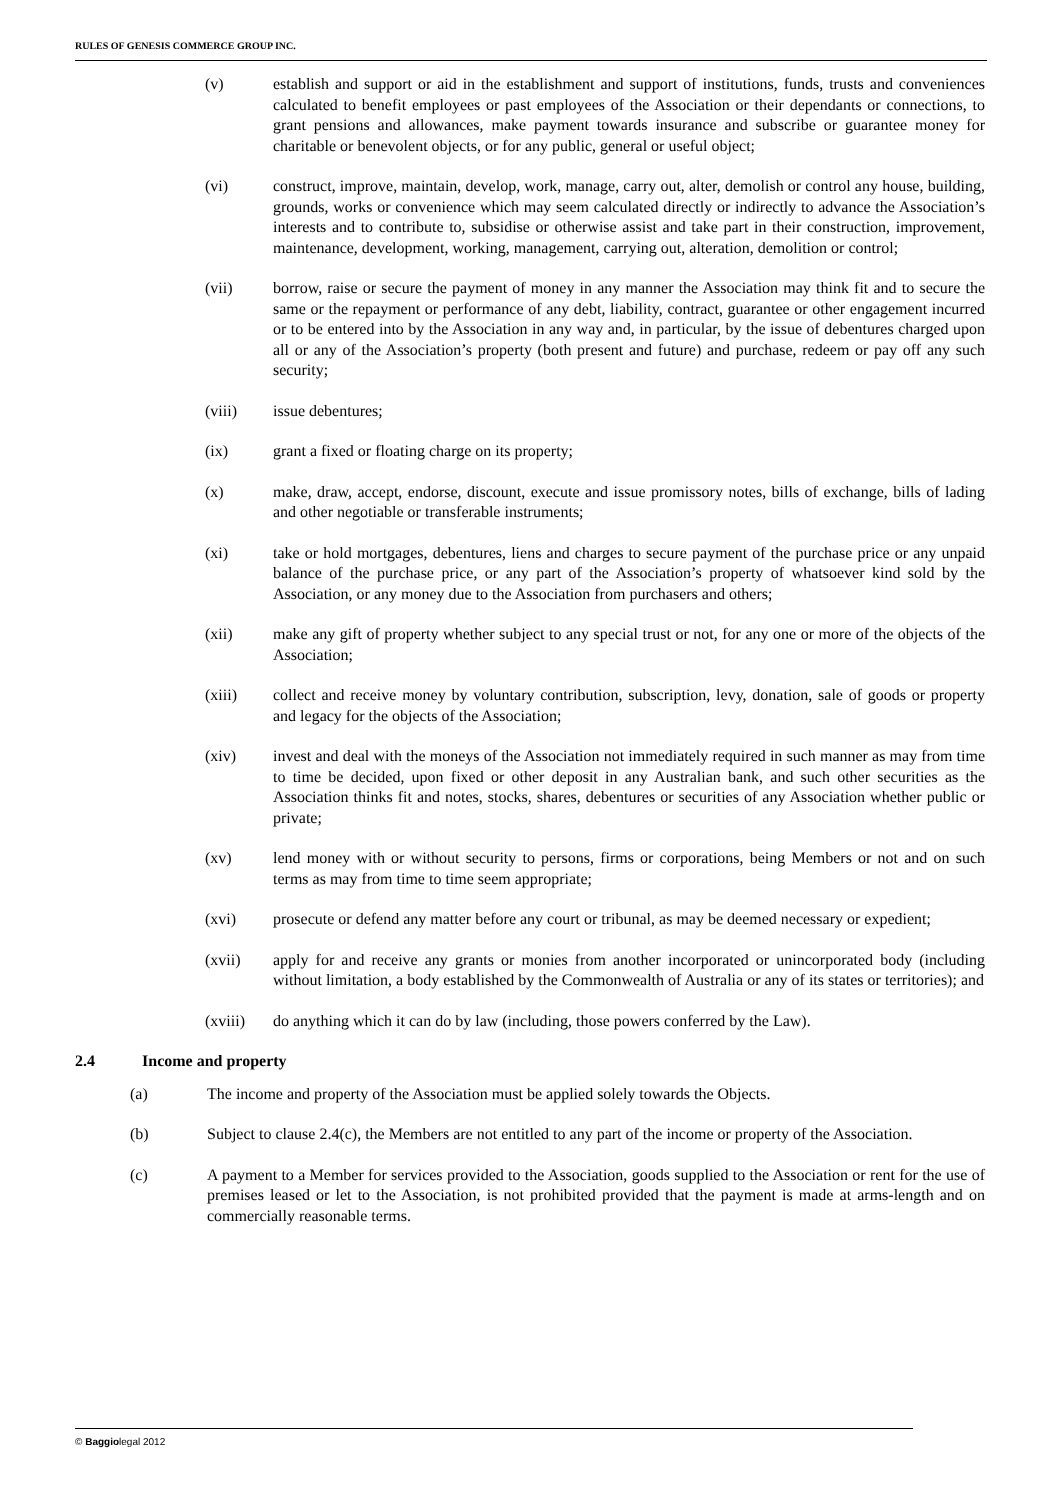RULES OF GENESIS COMMERCE GROUP INC.
(v) establish and support or aid in the establishment and support of institutions, funds, trusts and conveniences calculated to benefit employees or past employees of the Association or their dependants or connections, to grant pensions and allowances, make payment towards insurance and subscribe or guarantee money for charitable or benevolent objects, or for any public, general or useful object;
(vi) construct, improve, maintain, develop, work, manage, carry out, alter, demolish or control any house, building, grounds, works or convenience which may seem calculated directly or indirectly to advance the Association’s interests and to contribute to, subsidise or otherwise assist and take part in their construction, improvement, maintenance, development, working, management, carrying out, alteration, demolition or control;
(vii) borrow, raise or secure the payment of money in any manner the Association may think fit and to secure the same or the repayment or performance of any debt, liability, contract, guarantee or other engagement incurred or to be entered into by the Association in any way and, in particular, by the issue of debentures charged upon all or any of the Association’s property (both present and future) and purchase, redeem or pay off any such security;
(viii) issue debentures;
(ix) grant a fixed or floating charge on its property;
(x) make, draw, accept, endorse, discount, execute and issue promissory notes, bills of exchange, bills of lading and other negotiable or transferable instruments;
(xi) take or hold mortgages, debentures, liens and charges to secure payment of the purchase price or any unpaid balance of the purchase price, or any part of the Association’s property of whatsoever kind sold by the Association, or any money due to the Association from purchasers and others;
(xii) make any gift of property whether subject to any special trust or not, for any one or more of the objects of the Association;
(xiii) collect and receive money by voluntary contribution, subscription, levy, donation, sale of goods or property and legacy for the objects of the Association;
(xiv) invest and deal with the moneys of the Association not immediately required in such manner as may from time to time be decided, upon fixed or other deposit in any Australian bank, and such other securities as the Association thinks fit and notes, stocks, shares, debentures or securities of any Association whether public or private;
(xv) lend money with or without security to persons, firms or corporations, being Members or not and on such terms as may from time to time seem appropriate;
(xvi) prosecute or defend any matter before any court or tribunal, as may be deemed necessary or expedient;
(xvii) apply for and receive any grants or monies from another incorporated or unincorporated body (including without limitation, a body established by the Commonwealth of Australia or any of its states or territories); and
(xviii) do anything which it can do by law (including, those powers conferred by the Law).
2.4 Income and property
(a) The income and property of the Association must be applied solely towards the Objects.
(b) Subject to clause 2.4(c), the Members are not entitled to any part of the income or property of the Association.
(c) A payment to a Member for services provided to the Association, goods supplied to the Association or rent for the use of premises leased or let to the Association, is not prohibited provided that the payment is made at arms-length and on commercially reasonable terms.
© Baggiolegal 2012